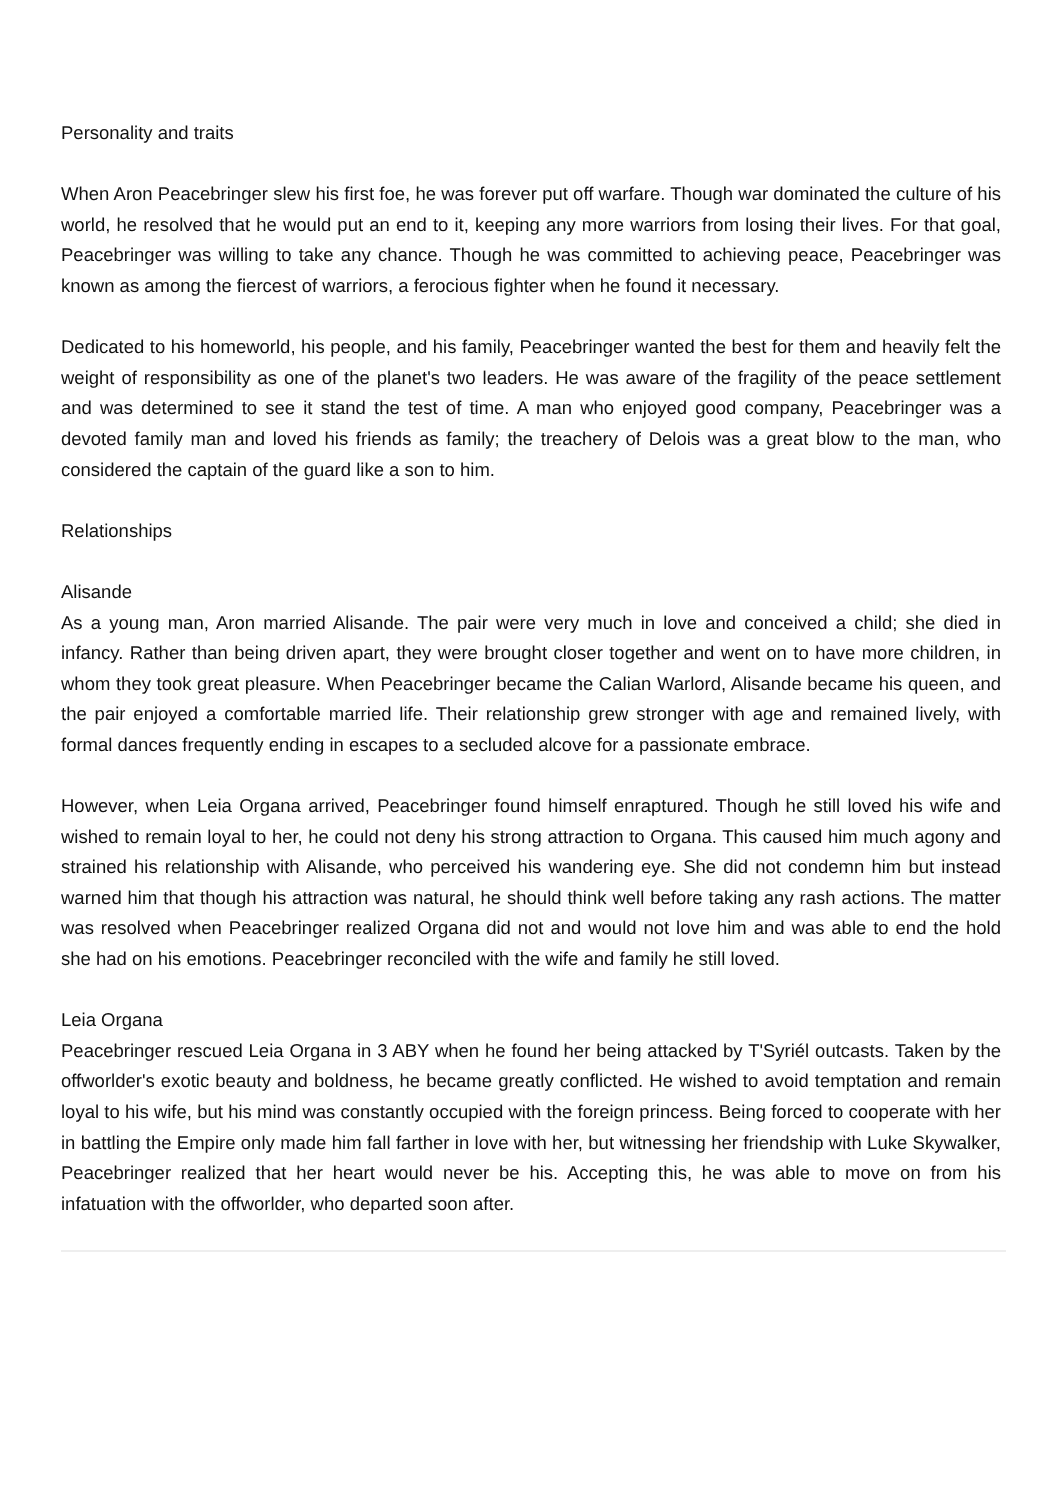Personality and traits
When Aron Peacebringer slew his first foe, he was forever put off warfare. Though war dominated the culture of his world, he resolved that he would put an end to it, keeping any more warriors from losing their lives. For that goal, Peacebringer was willing to take any chance. Though he was committed to achieving peace, Peacebringer was known as among the fiercest of warriors, a ferocious fighter when he found it necessary.
Dedicated to his homeworld, his people, and his family, Peacebringer wanted the best for them and heavily felt the weight of responsibility as one of the planet's two leaders. He was aware of the fragility of the peace settlement and was determined to see it stand the test of time. A man who enjoyed good company, Peacebringer was a devoted family man and loved his friends as family; the treachery of Delois was a great blow to the man, who considered the captain of the guard like a son to him.
Relationships
Alisande
As a young man, Aron married Alisande. The pair were very much in love and conceived a child; she died in infancy. Rather than being driven apart, they were brought closer together and went on to have more children, in whom they took great pleasure. When Peacebringer became the Calian Warlord, Alisande became his queen, and the pair enjoyed a comfortable married life. Their relationship grew stronger with age and remained lively, with formal dances frequently ending in escapes to a secluded alcove for a passionate embrace.
However, when Leia Organa arrived, Peacebringer found himself enraptured. Though he still loved his wife and wished to remain loyal to her, he could not deny his strong attraction to Organa. This caused him much agony and strained his relationship with Alisande, who perceived his wandering eye. She did not condemn him but instead warned him that though his attraction was natural, he should think well before taking any rash actions. The matter was resolved when Peacebringer realized Organa did not and would not love him and was able to end the hold she had on his emotions. Peacebringer reconciled with the wife and family he still loved.
Leia Organa
Peacebringer rescued Leia Organa in 3 ABY when he found her being attacked by T'Syriél outcasts. Taken by the offworlder's exotic beauty and boldness, he became greatly conflicted. He wished to avoid temptation and remain loyal to his wife, but his mind was constantly occupied with the foreign princess. Being forced to cooperate with her in battling the Empire only made him fall farther in love with her, but witnessing her friendship with Luke Skywalker, Peacebringer realized that her heart would never be his. Accepting this, he was able to move on from his infatuation with the offworlder, who departed soon after.